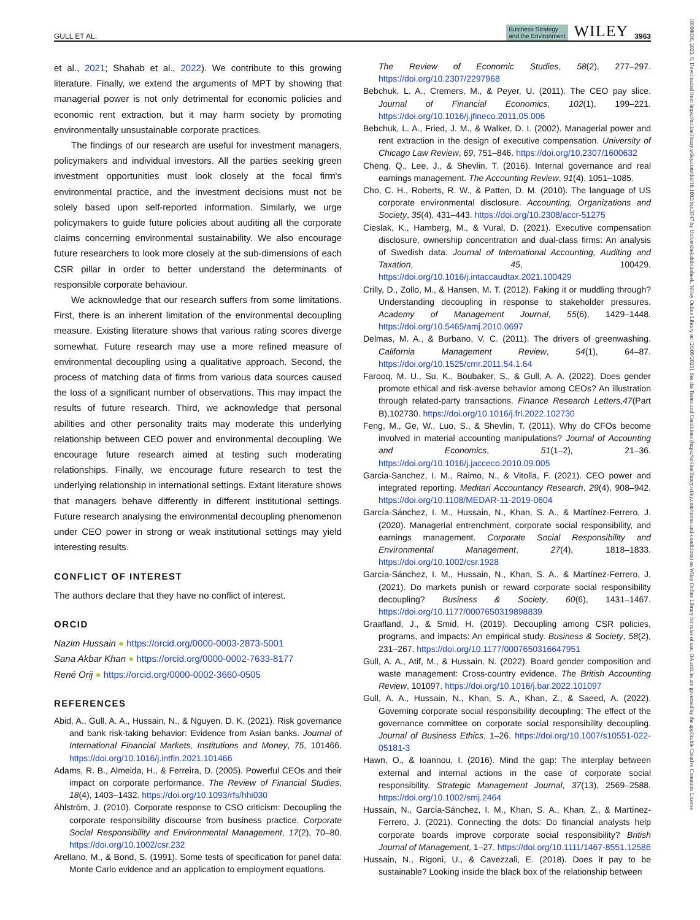GULL ET AL. Business Strategy
and the Environment WILEY 3963
et al., 2021; Shahab et al., 2022). We contribute to this growing literature. Finally, we extend the arguments of MPT by showing that managerial power is not only detrimental for economic policies and economic rent extraction, but it may harm society by promoting environmentally unsustainable corporate practices.
The findings of our research are useful for investment managers, policymakers and individual investors. All the parties seeking green investment opportunities must look closely at the focal firm's environmental practice, and the investment decisions must not be solely based upon self-reported information. Similarly, we urge policymakers to guide future policies about auditing all the corporate claims concerning environmental sustainability. We also encourage future researchers to look more closely at the sub-dimensions of each CSR pillar in order to better understand the determinants of responsible corporate behaviour.
We acknowledge that our research suffers from some limitations. First, there is an inherent limitation of the environmental decoupling measure. Existing literature shows that various rating scores diverge somewhat. Future research may use a more refined measure of environmental decoupling using a qualitative approach. Second, the process of matching data of firms from various data sources caused the loss of a significant number of observations. This may impact the results of future research. Third, we acknowledge that personal abilities and other personality traits may moderate this underlying relationship between CEO power and environmental decoupling. We encourage future research aimed at testing such moderating relationships. Finally, we encourage future research to test the underlying relationship in international settings. Extant literature shows that managers behave differently in different institutional settings. Future research analysing the environmental decoupling phenomenon under CEO power in strong or weak institutional settings may yield interesting results.
CONFLICT OF INTEREST
The authors declare that they have no conflict of interest.
ORCID
Nazim Hussain ● https://orcid.org/0000-0003-2873-5001
Sana Akbar Khan ● https://orcid.org/0000-0002-7633-8177
René Orij ● https://orcid.org/0000-0002-3660-0505
REFERENCES
Abid, A., Gull, A. A., Hussain, N., & Nguyen, D. K. (2021). Risk governance and bank risk-taking behavior: Evidence from Asian banks. Journal of International Financial Markets, Institutions and Money, 75, 101466. https://doi.org/10.1016/j.intfin.2021.101466
Adams, R. B., Almeida, H., & Ferreira, D. (2005). Powerful CEOs and their impact on corporate performance. The Review of Financial Studies, 18(4), 1403–1432. https://doi.org/10.1093/rfs/hhi030
Ählström, J. (2010). Corporate response to CSO criticism: Decoupling the corporate responsibility discourse from business practice. Corporate Social Responsibility and Environmental Management, 17(2), 70–80. https://doi.org/10.1002/csr.232
Arellano, M., & Bond, S. (1991). Some tests of specification for panel data: Monte Carlo evidence and an application to employment equations.
The Review of Economic Studies, 58(2), 277–297. https://doi.org/10.2307/2297968
Bebchuk, L. A., Cremers, M., & Peyer, U. (2011). The CEO pay slice. Journal of Financial Economics, 102(1), 199–221. https://doi.org/10.1016/j.jfineco.2011.05.006
Bebchuk, L. A., Fried, J. M., & Walker, D. I. (2002). Managerial power and rent extraction in the design of executive compensation. University of Chicago Law Review, 69, 751–846. https://doi.org/10.2307/1600632
Cheng, Q., Lee, J., & Shevlin, T. (2016). Internal governance and real earnings management. The Accounting Review, 91(4), 1051–1085.
Cho, C. H., Roberts, R. W., & Patten, D. M. (2010). The language of US corporate environmental disclosure. Accounting, Organizations and Society, 35(4), 431–443. https://doi.org/10.2308/accr-51275
Cieslak, K., Hamberg, M., & Vural, D. (2021). Executive compensation disclosure, ownership concentration and dual-class firms: An analysis of Swedish data. Journal of International Accounting, Auditing and Taxation, 45, 100429. https://doi.org/10.1016/j.intaccaudtax.2021.100429
Crilly, D., Zollo, M., & Hansen, M. T. (2012). Faking it or muddling through? Understanding decoupling in response to stakeholder pressures. Academy of Management Journal, 55(6), 1429–1448. https://doi.org/10.5465/amj.2010.0697
Delmas, M. A., & Burbano, V. C. (2011). The drivers of greenwashing. California Management Review, 54(1), 64–87. https://doi.org/10.1525/cmr.2011.54.1.64
Farooq, M. U., Su, K., Boubaker, S., & Gull, A. A. (2022). Does gender promote ethical and risk-averse behavior among CEOs? An illustration through related-party transactions. Finance Research Letters,47(Part B),102730. https://doi.org/10.1016/j.frl.2022.102730
Feng, M., Ge, W., Luo, S., & Shevlin, T. (2011). Why do CFOs become involved in material accounting manipulations? Journal of Accounting and Economics, 51(1–2), 21–36. https://doi.org/10.1016/j.jacceco.2010.09.005
Garcia-Sanchez, I. M., Raimo, N., & Vitolla, F. (2021). CEO power and integrated reporting. Meditari Accountancy Research, 29(4), 908–942. https://doi.org/10.1108/MEDAR-11-2019-0604
García-Sánchez, I. M., Hussain, N., Khan, S. A., & Martínez-Ferrero, J. (2020). Managerial entrenchment, corporate social responsibility, and earnings management. Corporate Social Responsibility and Environmental Management, 27(4), 1818–1833. https://doi.org/10.1002/csr.1928
García-Sánchez, I. M., Hussain, N., Khan, S. A., & Martínez-Ferrero, J. (2021). Do markets punish or reward corporate social responsibility decoupling? Business & Society, 60(6), 1431–1467. https://doi.org/10.1177/0007650319898839
Graafland, J., & Smid, H. (2019). Decoupling among CSR policies, programs, and impacts: An empirical study. Business & Society, 58(2), 231–267. https://doi.org/10.1177/0007650316647951
Gull, A. A., Atif, M., & Hussain, N. (2022). Board gender composition and waste management: Cross-country evidence. The British Accounting Review, 101097. https://doi.org/10.1016/j.bar.2022.101097
Gull, A. A., Hussain, N., Khan, S. A., Khan, Z., & Saeed, A. (2022). Governing corporate social responsibility decoupling: The effect of the governance committee on corporate social responsibility decoupling. Journal of Business Ethics, 1–26. https://doi.org/10.1007/s10551-022-05181-3
Hawn, O., & Ioannou, I. (2016). Mind the gap: The interplay between external and internal actions in the case of corporate social responsibility. Strategic Management Journal, 37(13), 2569–2588. https://doi.org/10.1002/smj.2464
Hussain, N., García-Sánchez, I. M., Khan, S. A., Khan, Z., & Martínez-Ferrero, J. (2021). Connecting the dots: Do financial analysts help corporate boards improve corporate social responsibility? British Journal of Management, 1–27. https://doi.org/10.1111/1467-8551.12586
Hussain, N., Rigoni, U., & Cavezzali, E. (2018). Does it pay to be sustainable? Looking inside the black box of the relationship between
10990836, 2023, 6, Downloaded from https://onlinelibrary.wiley.com/doi/10.1002/bse.3347 by Universiteitsbibliotheek, Wiley Online Library on [26/09/2023]. See the Terms and Conditions (https://onlinelibrary.wiley.com/terms-and-conditions) on Wiley Online Library for rules of use; OA articles are governed by the applicable Creative Commons License